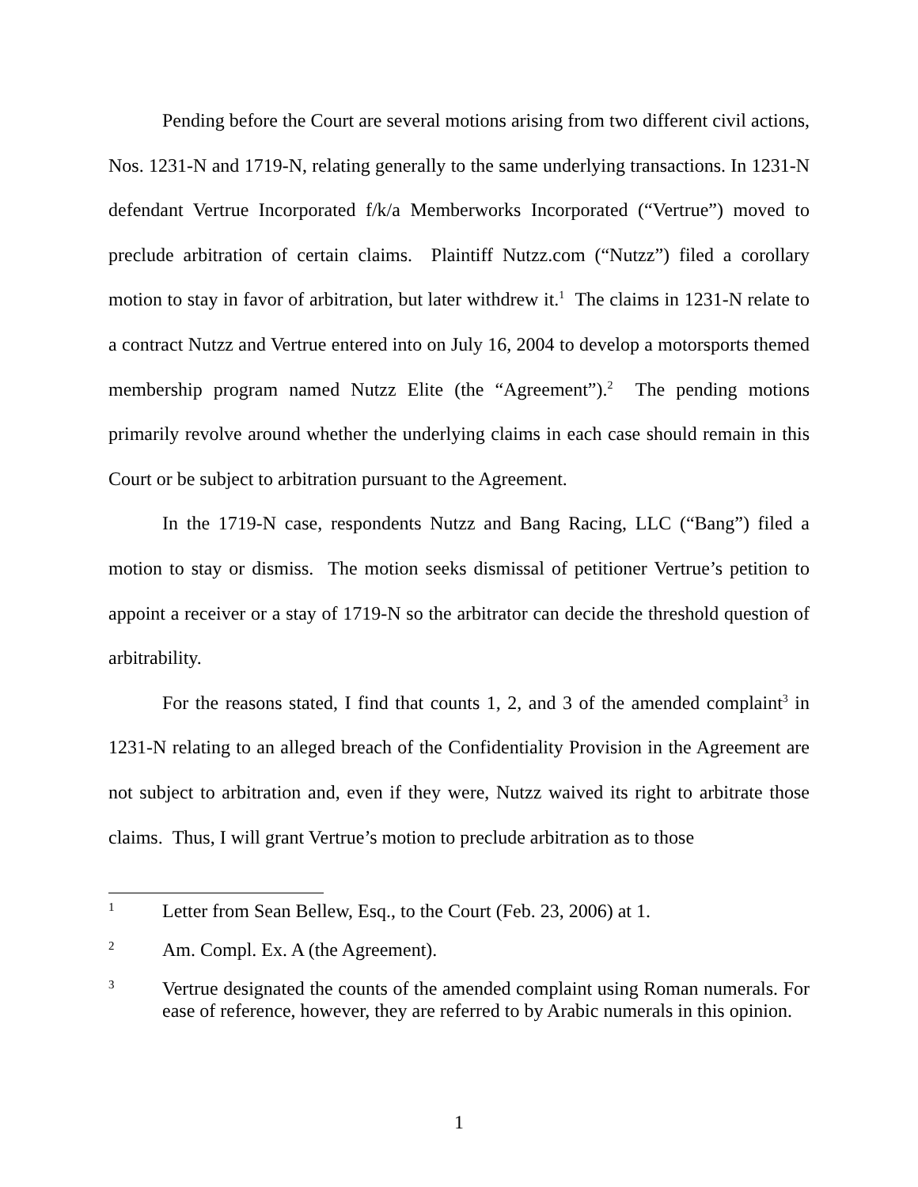Pending before the Court are several motions arising from two different civil actions, Nos. 1231-N and 1719-N, relating generally to the same underlying transactions. In 1231-N defendant Vertrue Incorporated f/k/a Memberworks Incorporated (“Vertrue”) moved to preclude arbitration of certain claims. Plaintiff Nutzz.com (“Nutzz”) filed a corollary motion to stay in favor of arbitration, but later withdrew it.<sup>1</sup> The claims in 1231-N relate to a contract Nutzz and Vertrue entered into on July 16, 2004 to develop a motorsports themed membership program named Nutzz Elite (the “Agreement”).<sup>2</sup> The pending motions primarily revolve around whether the underlying claims in each case should remain in this Court or be subject to arbitration pursuant to the Agreement.
In the 1719-N case, respondents Nutzz and Bang Racing, LLC (“Bang”) filed a motion to stay or dismiss. The motion seeks dismissal of petitioner Vertrue’s petition to appoint a receiver or a stay of 1719-N so the arbitrator can decide the threshold question of arbitrability.
For the reasons stated, I find that counts 1, 2, and 3 of the amended complaint<sup>3</sup> in 1231-N relating to an alleged breach of the Confidentiality Provision in the Agreement are not subject to arbitration and, even if they were, Nutzz waived its right to arbitrate those claims. Thus, I will grant Vertrue’s motion to preclude arbitration as to those
1 Letter from Sean Bellew, Esq., to the Court (Feb. 23, 2006) at 1.
2 Am. Compl. Ex. A (the Agreement).
3 Vertrue designated the counts of the amended complaint using Roman numerals. For ease of reference, however, they are referred to by Arabic numerals in this opinion.
1